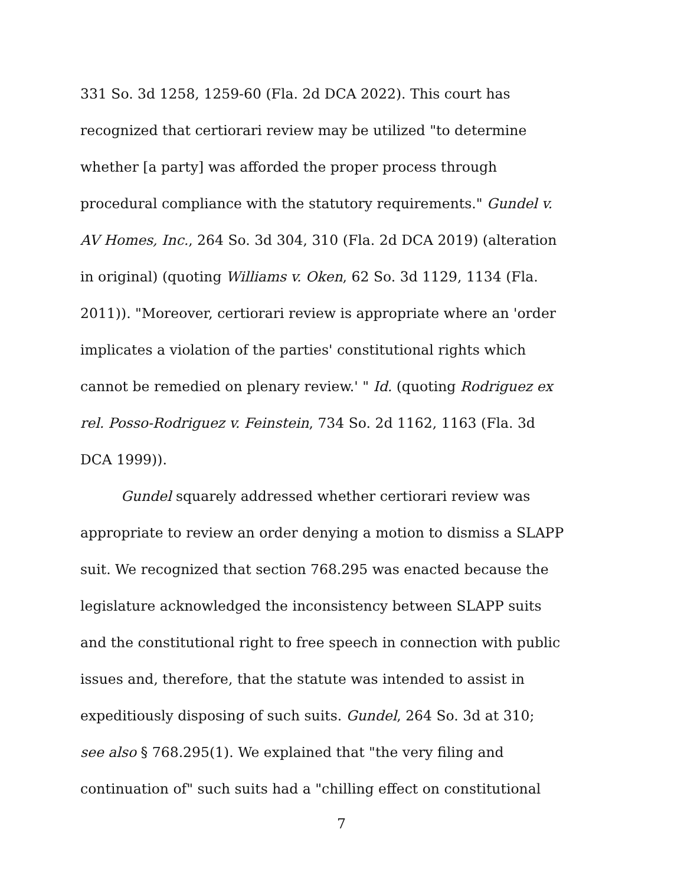331 So. 3d 1258, 1259-60 (Fla. 2d DCA 2022). This court has
recognized that certiorari review may be utilized "to determine
whether [a party] was afforded the proper process through
procedural compliance with the statutory requirements." Gundel v.
AV Homes, Inc., 264 So. 3d 304, 310 (Fla. 2d DCA 2019) (alteration
in original) (quoting Williams v. Oken, 62 So. 3d 1129, 1134 (Fla.
2011)). "Moreover, certiorari review is appropriate where an 'order
implicates a violation of the parties' constitutional rights which
cannot be remedied on plenary review.' " Id. (quoting Rodriguez ex
rel. Posso-Rodriguez v. Feinstein, 734 So. 2d 1162, 1163 (Fla. 3d
DCA 1999)).
Gundel squarely addressed whether certiorari review was
appropriate to review an order denying a motion to dismiss a SLAPP
suit. We recognized that section 768.295 was enacted because the
legislature acknowledged the inconsistency between SLAPP suits
and the constitutional right to free speech in connection with public
issues and, therefore, that the statute was intended to assist in
expeditiously disposing of such suits. Gundel, 264 So. 3d at 310;
see also § 768.295(1). We explained that "the very filing and
continuation of" such suits had a "chilling effect on constitutional
7